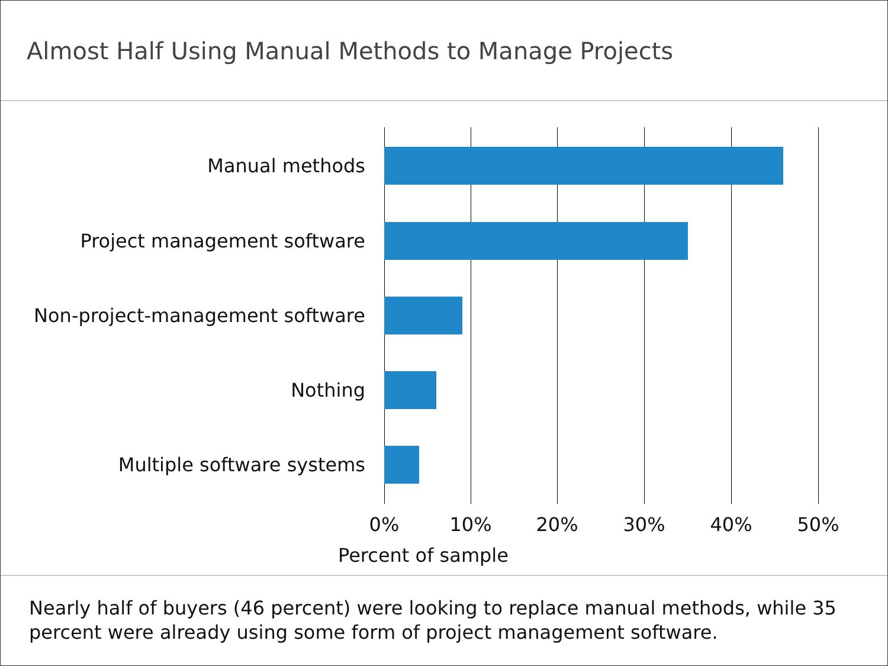Almost Half Using Manual Methods to Manage Projects
Manual methods
Project management software
Non-project-management software
Nothing
Multiple software systems
0% 10% 20% 30% 40% 50%
Percent of sample
Nearly half of buyers (46 percent) were looking to replace manual methods, while 35 percent were already using some form of project management software.